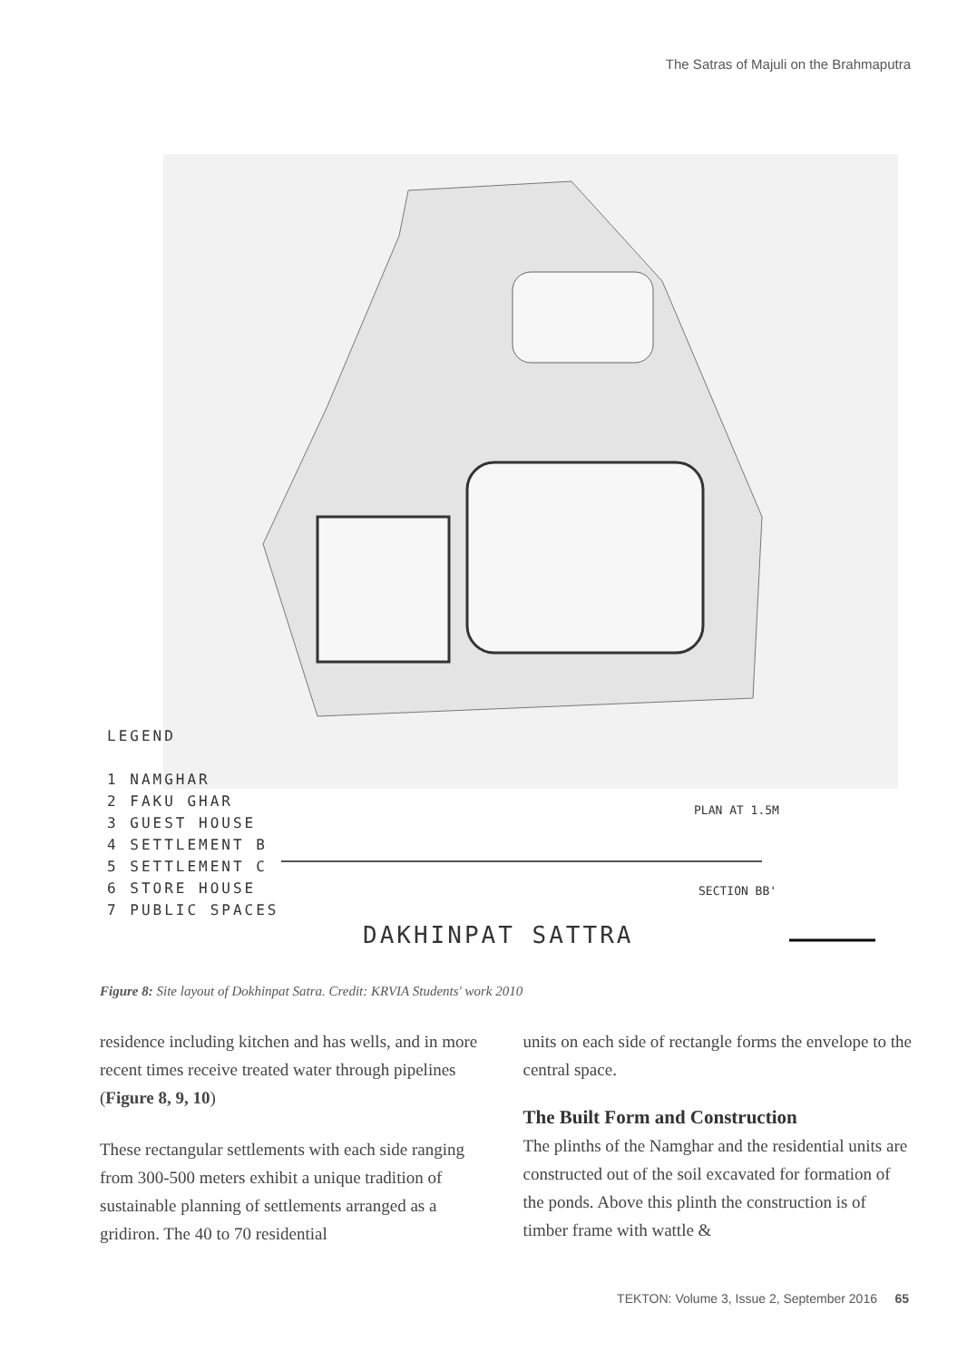The Satras of Majuli on the Brahmaputra
DAKHINPAT SATTRA
PLAN AT 1.5M
SECTION BB'
LEGEND
1 NAMGHAR
2 FAKU GHAR
3 GUEST HOUSE
4 SETTLEMENT B
5 SETTLEMENT C
6 STORE HOUSE
7 PUBLIC SPACES
Figure 8: Site layout of Dokhinpat Satra. Credit: KRVIA Students' work 2010
residence including kitchen and has wells, and in more recent times receive treated water through pipelines (Figure 8, 9, 10)
These rectangular settlements with each side ranging from 300-500 meters exhibit a unique tradition of sustainable planning of settlements arranged as a gridiron. The 40 to 70 residential
units on each side of rectangle forms the envelope to the central space.
The Built Form and Construction
The plinths of the Namghar and the residential units are constructed out of the soil excavated for formation of the ponds. Above this plinth the construction is of timber frame with wattle &
TEKTON: Volume 3, Issue 2, September 2016 65